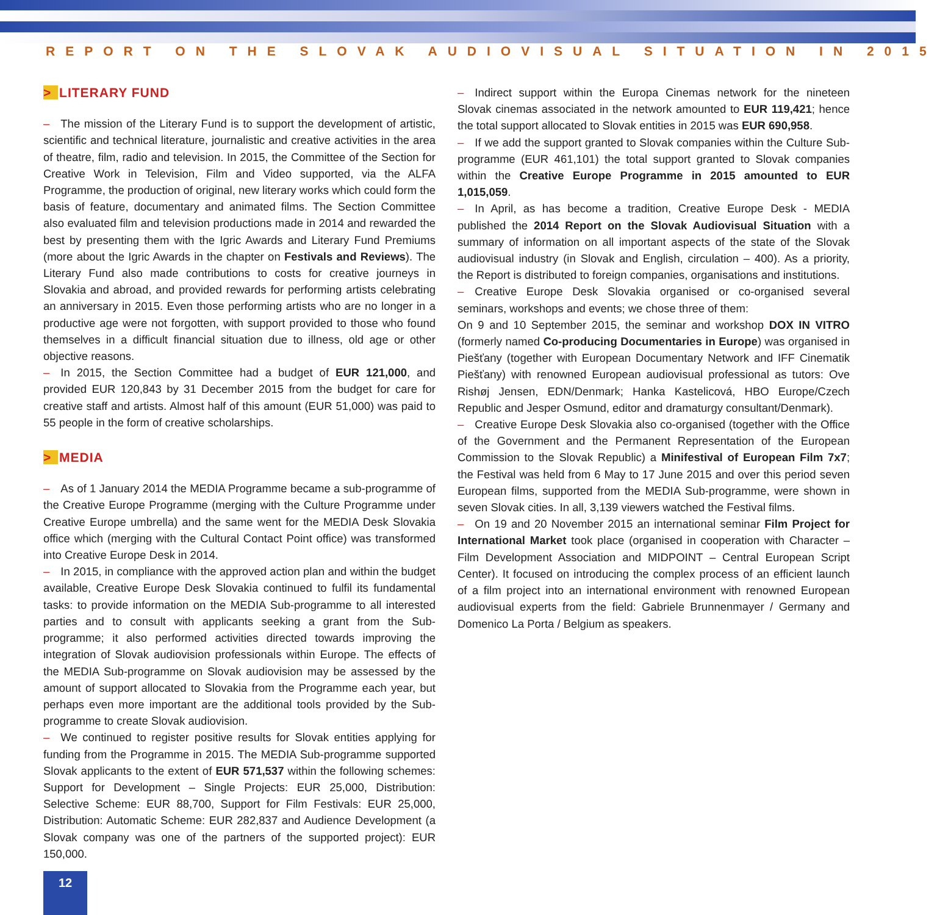REPORT ON THE SLOVAK AUDIOVISUAL SITUATION IN 2015
> LITERARY FUND
– The mission of the Literary Fund is to support the development of artistic, scientific and technical literature, journalistic and creative activities in the area of theatre, film, radio and television. In 2015, the Committee of the Section for Creative Work in Television, Film and Video supported, via the ALFA Programme, the production of original, new literary works which could form the basis of feature, documentary and animated films. The Section Committee also evaluated film and television productions made in 2014 and rewarded the best by presenting them with the Igric Awards and Literary Fund Premiums (more about the Igric Awards in the chapter on Festivals and Reviews). The Literary Fund also made contributions to costs for creative journeys in Slovakia and abroad, and provided rewards for performing artists celebrating an anniversary in 2015. Even those performing artists who are no longer in a productive age were not forgotten, with support provided to those who found themselves in a difficult financial situation due to illness, old age or other objective reasons.
– In 2015, the Section Committee had a budget of EUR 121,000, and provided EUR 120,843 by 31 December 2015 from the budget for care for creative staff and artists. Almost half of this amount (EUR 51,000) was paid to 55 people in the form of creative scholarships.
> MEDIA
– As of 1 January 2014 the MEDIA Programme became a sub-programme of the Creative Europe Programme (merging with the Culture Programme under Creative Europe umbrella) and the same went for the MEDIA Desk Slovakia office which (merging with the Cultural Contact Point office) was transformed into Creative Europe Desk in 2014.
– In 2015, in compliance with the approved action plan and within the budget available, Creative Europe Desk Slovakia continued to fulfil its fundamental tasks: to provide information on the MEDIA Sub-programme to all interested parties and to consult with applicants seeking a grant from the Sub-programme; it also performed activities directed towards improving the integration of Slovak audiovision professionals within Europe. The effects of the MEDIA Sub-programme on Slovak audiovision may be assessed by the amount of support allocated to Slovakia from the Programme each year, but perhaps even more important are the additional tools provided by the Sub-programme to create Slovak audiovision.
– We continued to register positive results for Slovak entities applying for funding from the Programme in 2015. The MEDIA Sub-programme supported Slovak applicants to the extent of EUR 571,537 within the following schemes: Support for Development – Single Projects: EUR 25,000, Distribution: Selective Scheme: EUR 88,700, Support for Film Festivals: EUR 25,000, Distribution: Automatic Scheme: EUR 282,837 and Audience Development (a Slovak company was one of the partners of the supported project): EUR 150,000.
– Indirect support within the Europa Cinemas network for the nineteen Slovak cinemas associated in the network amounted to EUR 119,421; hence the total support allocated to Slovak entities in 2015 was EUR 690,958.
– If we add the support granted to Slovak companies within the Culture Sub-programme (EUR 461,101) the total support granted to Slovak companies within the Creative Europe Programme in 2015 amounted to EUR 1,015,059.
– In April, as has become a tradition, Creative Europe Desk - MEDIA published the 2014 Report on the Slovak Audiovisual Situation with a summary of information on all important aspects of the state of the Slovak audiovisual industry (in Slovak and English, circulation – 400). As a priority, the Report is distributed to foreign companies, organisations and institutions.
– Creative Europe Desk Slovakia organised or co-organised several seminars, workshops and events; we chose three of them:
On 9 and 10 September 2015, the seminar and workshop DOX IN VITRO (formerly named Co-producing Documentaries in Europe) was organised in Piešťany (together with European Documentary Network and IFF Cinematik Piešťany) with renowned European audiovisual professional as tutors: Ove Rishøj Jensen, EDN/Denmark; Hanka Kastelicová, HBO Europe/Czech Republic and Jesper Osmund, editor and dramaturgy consultant/Denmark).
– Creative Europe Desk Slovakia also co-organised (together with the Office of the Government and the Permanent Representation of the European Commission to the Slovak Republic) a Minifestival of European Film 7x7; the Festival was held from 6 May to 17 June 2015 and over this period seven European films, supported from the MEDIA Sub-programme, were shown in seven Slovak cities. In all, 3,139 viewers watched the Festival films.
– On 19 and 20 November 2015 an international seminar Film Project for International Market took place (organised in cooperation with Character – Film Development Association and MIDPOINT – Central European Script Center). It focused on introducing the complex process of an efficient launch of a film project into an international environment with renowned European audiovisual experts from the field: Gabriele Brunnenmayer / Germany and Domenico La Porta / Belgium as speakers.
12